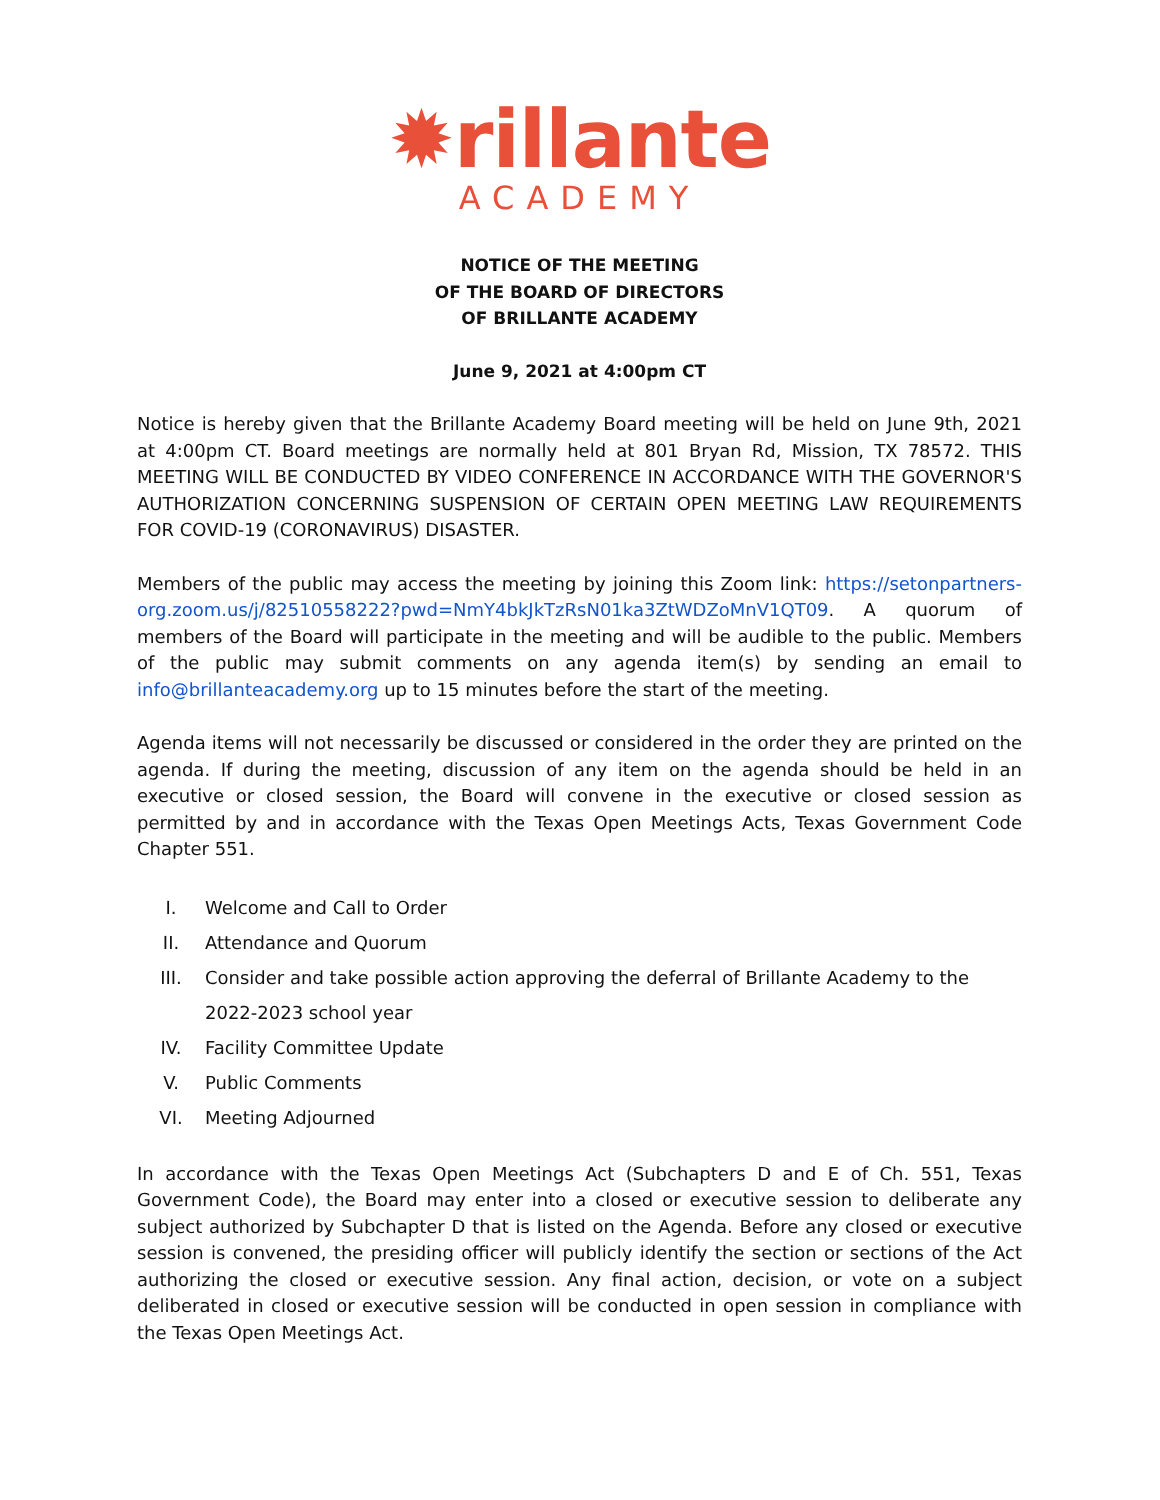✹rillante
ACADEMY
NOTICE OF THE MEETING
OF THE BOARD OF DIRECTORS
OF BRILLANTE ACADEMY
June 9, 2021 at 4:00pm CT
Notice is hereby given that the Brillante Academy Board meeting will be held on June 9th, 2021 at 4:00pm CT. Board meetings are normally held at 801 Bryan Rd, Mission, TX 78572. THIS MEETING WILL BE CONDUCTED BY VIDEO CONFERENCE IN ACCORDANCE WITH THE GOVERNOR'S AUTHORIZATION CONCERNING SUSPENSION OF CERTAIN OPEN MEETING LAW REQUIREMENTS FOR COVID-19 (CORONAVIRUS) DISASTER.
Members of the public may access the meeting by joining this Zoom link: https://setonpartners-org.zoom.us/j/82510558222?pwd=NmY4bkJkTzRsN01ka3ZtWDZoMnV1QT09. A quorum of members of the Board will participate in the meeting and will be audible to the public. Members of the public may submit comments on any agenda item(s) by sending an email to info@brillanteacademy.org up to 15 minutes before the start of the meeting.
Agenda items will not necessarily be discussed or considered in the order they are printed on the agenda. If during the meeting, discussion of any item on the agenda should be held in an executive or closed session, the Board will convene in the executive or closed session as permitted by and in accordance with the Texas Open Meetings Acts, Texas Government Code Chapter 551.
I. Welcome and Call to Order
II. Attendance and Quorum
III. Consider and take possible action approving the deferral of Brillante Academy to the 2022-2023 school year
IV. Facility Committee Update
V. Public Comments
VI. Meeting Adjourned
In accordance with the Texas Open Meetings Act (Subchapters D and E of Ch. 551, Texas Government Code), the Board may enter into a closed or executive session to deliberate any subject authorized by Subchapter D that is listed on the Agenda. Before any closed or executive session is convened, the presiding officer will publicly identify the section or sections of the Act authorizing the closed or executive session. Any final action, decision, or vote on a subject deliberated in closed or executive session will be conducted in open session in compliance with the Texas Open Meetings Act.